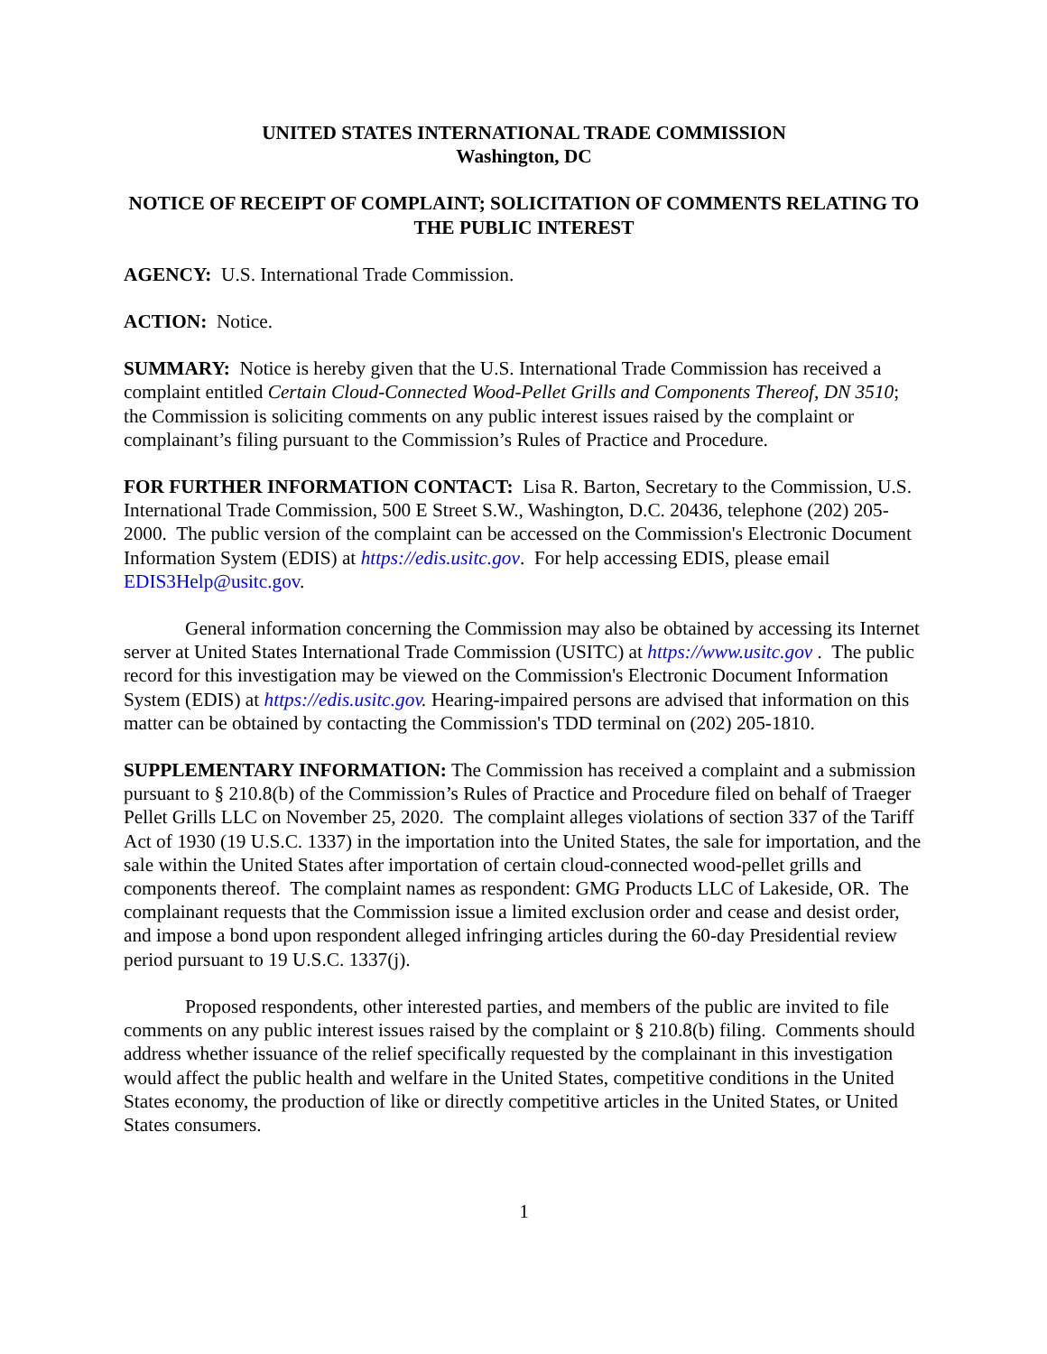UNITED STATES INTERNATIONAL TRADE COMMISSION
Washington, DC
NOTICE OF RECEIPT OF COMPLAINT; SOLICITATION OF COMMENTS RELATING TO THE PUBLIC INTEREST
AGENCY: U.S. International Trade Commission.
ACTION: Notice.
SUMMARY: Notice is hereby given that the U.S. International Trade Commission has received a complaint entitled Certain Cloud-Connected Wood-Pellet Grills and Components Thereof, DN 3510; the Commission is soliciting comments on any public interest issues raised by the complaint or complainant’s filing pursuant to the Commission’s Rules of Practice and Procedure.
FOR FURTHER INFORMATION CONTACT: Lisa R. Barton, Secretary to the Commission, U.S. International Trade Commission, 500 E Street S.W., Washington, D.C. 20436, telephone (202) 205-2000. The public version of the complaint can be accessed on the Commission's Electronic Document Information System (EDIS) at https://edis.usitc.gov. For help accessing EDIS, please email EDIS3Help@usitc.gov.
General information concerning the Commission may also be obtained by accessing its Internet server at United States International Trade Commission (USITC) at https://www.usitc.gov . The public record for this investigation may be viewed on the Commission's Electronic Document Information System (EDIS) at https://edis.usitc.gov. Hearing-impaired persons are advised that information on this matter can be obtained by contacting the Commission's TDD terminal on (202) 205-1810.
SUPPLEMENTARY INFORMATION: The Commission has received a complaint and a submission pursuant to § 210.8(b) of the Commission’s Rules of Practice and Procedure filed on behalf of Traeger Pellet Grills LLC on November 25, 2020. The complaint alleges violations of section 337 of the Tariff Act of 1930 (19 U.S.C. 1337) in the importation into the United States, the sale for importation, and the sale within the United States after importation of certain cloud-connected wood-pellet grills and components thereof. The complaint names as respondent: GMG Products LLC of Lakeside, OR. The complainant requests that the Commission issue a limited exclusion order and cease and desist order, and impose a bond upon respondent alleged infringing articles during the 60-day Presidential review period pursuant to 19 U.S.C. 1337(j).
Proposed respondents, other interested parties, and members of the public are invited to file comments on any public interest issues raised by the complaint or § 210.8(b) filing. Comments should address whether issuance of the relief specifically requested by the complainant in this investigation would affect the public health and welfare in the United States, competitive conditions in the United States economy, the production of like or directly competitive articles in the United States, or United States consumers.
1